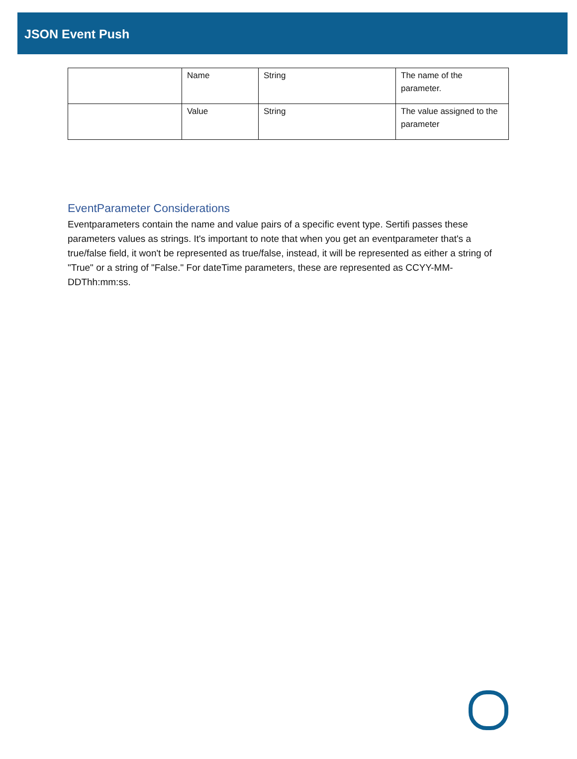JSON Event Push
| | Name | String | The name of the parameter. |
| | Value | String | The value assigned to the parameter |
EventParameter Considerations
Eventparameters contain the name and value pairs of a specific event type. Sertifi passes these parameters values as strings. It's important to note that when you get an eventparameter that's a true/false field, it won't be represented as true/false, instead, it will be represented as either a string of "True" or a string of "False." For dateTime parameters, these are represented as CCYY-MM-DDThh:mm:ss.